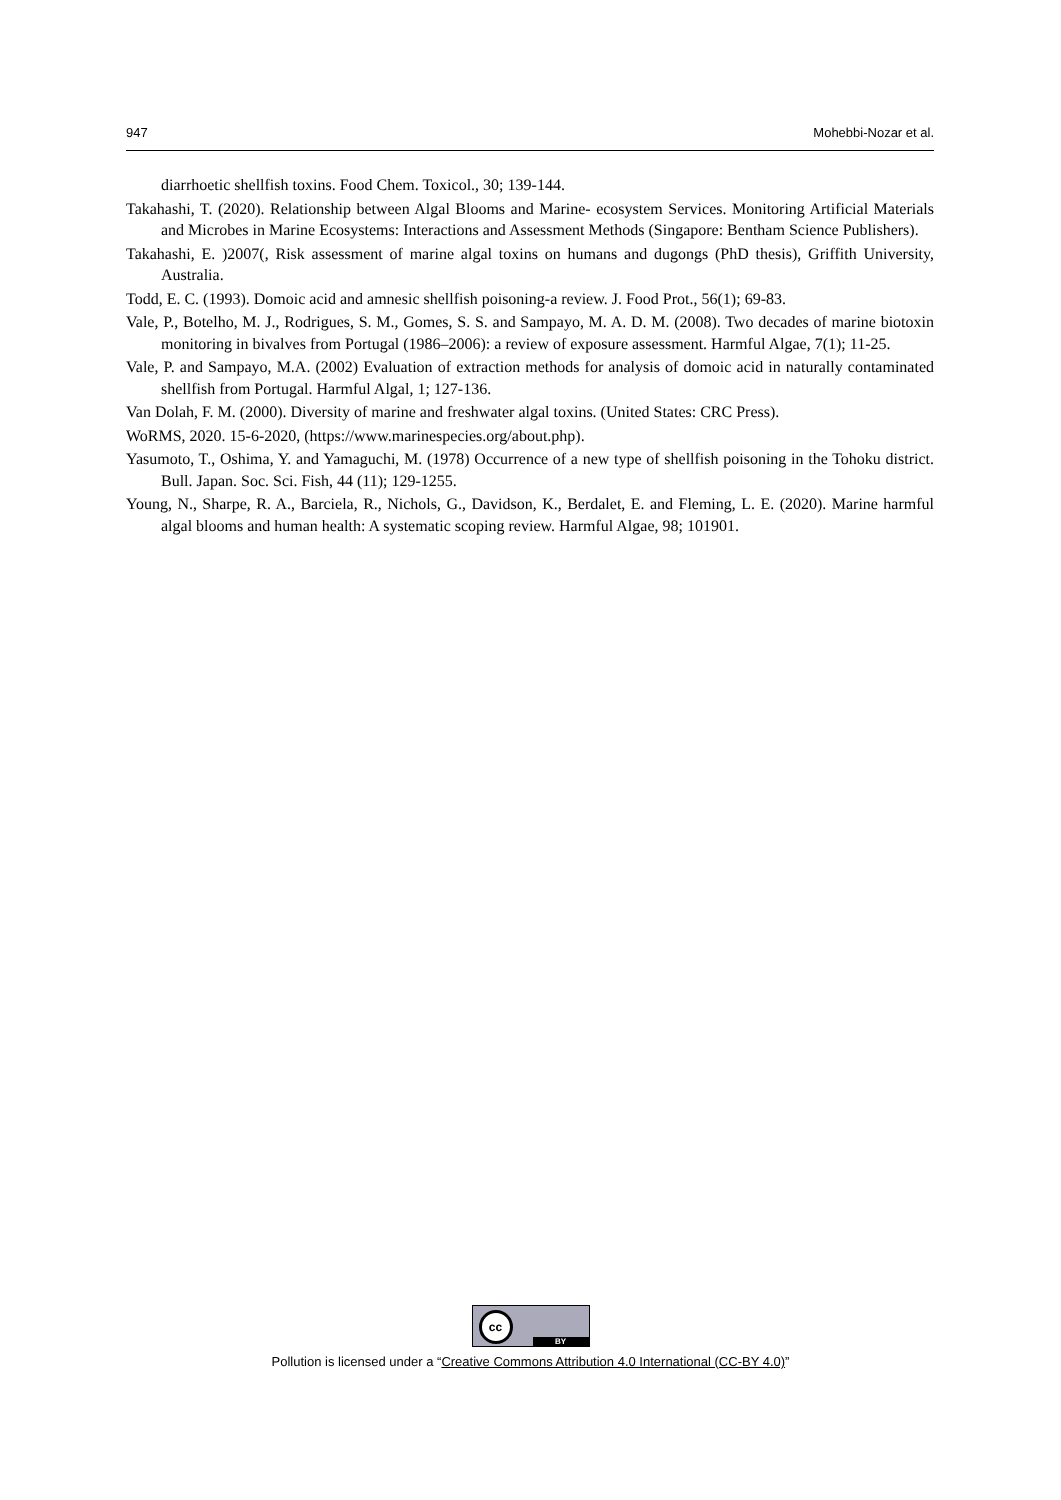947 Mohebbi-Nozar et al.
diarrhoetic shellfish toxins. Food Chem. Toxicol., 30; 139-144.
Takahashi, T. (2020). Relationship between Algal Blooms and Marine- ecosystem Services. Monitoring Artificial Materials and Microbes in Marine Ecosystems: Interactions and Assessment Methods (Singapore: Bentham Science Publishers).
Takahashi, E. )2007(, Risk assessment of marine algal toxins on humans and dugongs (PhD thesis), Griffith University, Australia.
Todd, E. C. (1993). Domoic acid and amnesic shellfish poisoning-a review. J. Food Prot., 56(1); 69-83.
Vale, P., Botelho, M. J., Rodrigues, S. M., Gomes, S. S. and Sampayo, M. A. D. M. (2008). Two decades of marine biotoxin monitoring in bivalves from Portugal (1986–2006): a review of exposure assessment. Harmful Algae, 7(1); 11-25.
Vale, P. and Sampayo, M.A. (2002) Evaluation of extraction methods for analysis of domoic acid in naturally contaminated shellfish from Portugal. Harmful Algal, 1; 127-136.
Van Dolah, F. M. (2000). Diversity of marine and freshwater algal toxins. (United States: CRC Press).
WoRMS, 2020. 15-6-2020, (https://www.marinespecies.org/about.php).
Yasumoto, T., Oshima, Y. and Yamaguchi, M. (1978) Occurrence of a new type of shellfish poisoning in the Tohoku district. Bull. Japan. Soc. Sci. Fish, 44 (11); 129-1255.
Young, N., Sharpe, R. A., Barciela, R., Nichols, G., Davidson, K., Berdalet, E. and Fleming, L. E. (2020). Marine harmful algal blooms and human health: A systematic scoping review. Harmful Algae, 98; 101901.
cc BY
Pollution is licensed under a “Creative Commons Attribution 4.0 International (CC-BY 4.0)”